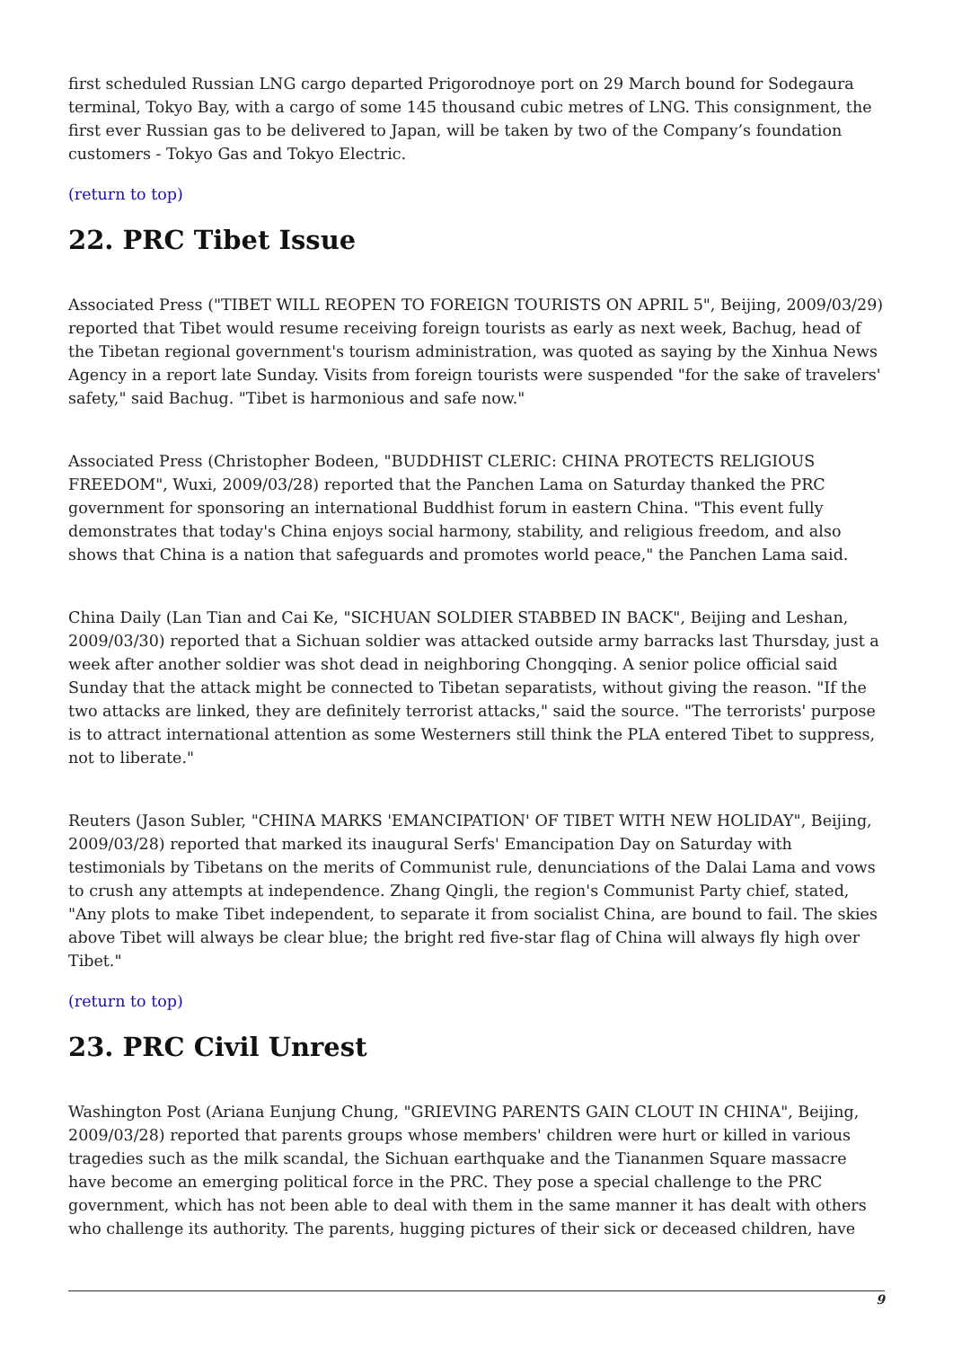first scheduled Russian LNG cargo departed Prigorodnoye port on 29 March bound for Sodegaura terminal, Tokyo Bay, with a cargo of some 145 thousand cubic metres of LNG. This consignment, the first ever Russian gas to be delivered to Japan, will be taken by two of the Company’s foundation customers - Tokyo Gas and Tokyo Electric.
(return to top)
22. PRC Tibet Issue
Associated Press ("TIBET WILL REOPEN TO FOREIGN TOURISTS ON APRIL 5", Beijing, 2009/03/29) reported that Tibet would resume receiving foreign tourists as early as next week, Bachug, head of the Tibetan regional government's tourism administration, was quoted as saying by the Xinhua News Agency in a report late Sunday. Visits from foreign tourists were suspended "for the sake of travelers' safety," said Bachug. "Tibet is harmonious and safe now."
Associated Press (Christopher Bodeen, "BUDDHIST CLERIC: CHINA PROTECTS RELIGIOUS FREEDOM", Wuxi, 2009/03/28) reported that the Panchen Lama on Saturday thanked the PRC government for sponsoring an international Buddhist forum in eastern China. "This event fully demonstrates that today's China enjoys social harmony, stability, and religious freedom, and also shows that China is a nation that safeguards and promotes world peace," the Panchen Lama said.
China Daily (Lan Tian and Cai Ke, "SICHUAN SOLDIER STABBED IN BACK", Beijing and Leshan, 2009/03/30) reported that a Sichuan soldier was attacked outside army barracks last Thursday, just a week after another soldier was shot dead in neighboring Chongqing. A senior police official said Sunday that the attack might be connected to Tibetan separatists, without giving the reason. "If the two attacks are linked, they are definitely terrorist attacks," said the source. "The terrorists' purpose is to attract international attention as some Westerners still think the PLA entered Tibet to suppress, not to liberate."
Reuters (Jason Subler, "CHINA MARKS 'EMANCIPATION' OF TIBET WITH NEW HOLIDAY", Beijing, 2009/03/28) reported that marked its inaugural Serfs' Emancipation Day on Saturday with testimonials by Tibetans on the merits of Communist rule, denunciations of the Dalai Lama and vows to crush any attempts at independence. Zhang Qingli, the region's Communist Party chief, stated, "Any plots to make Tibet independent, to separate it from socialist China, are bound to fail. The skies above Tibet will always be clear blue; the bright red five-star flag of China will always fly high over Tibet."
(return to top)
23. PRC Civil Unrest
Washington Post (Ariana Eunjung Chung, "GRIEVING PARENTS GAIN CLOUT IN CHINA", Beijing, 2009/03/28) reported that parents groups whose members' children were hurt or killed in various tragedies such as the milk scandal, the Sichuan earthquake and the Tiananmen Square massacre have become an emerging political force in the PRC. They pose a special challenge to the PRC government, which has not been able to deal with them in the same manner it has dealt with others who challenge its authority. The parents, hugging pictures of their sick or deceased children, have
9